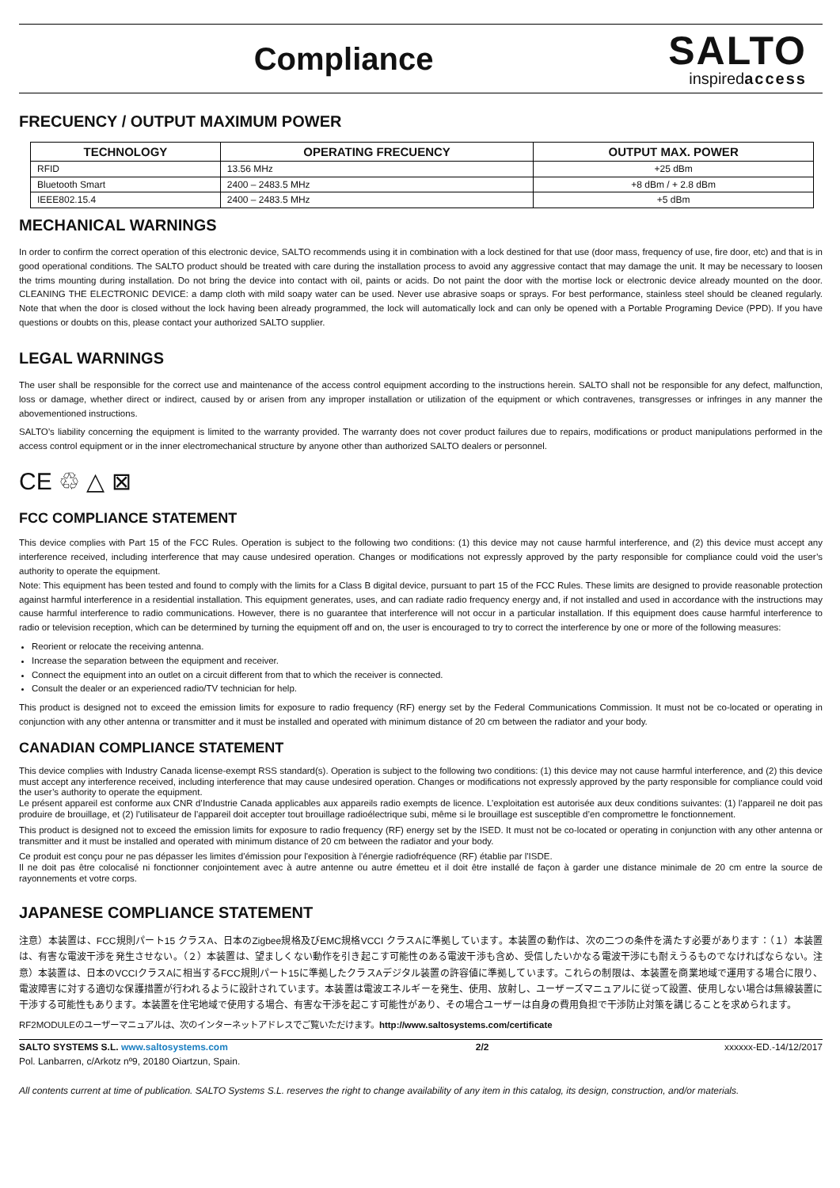Compliance
SALTO
inspiredaccess
FRECUENCY / OUTPUT MAXIMUM POWER
| TECHNOLOGY | OPERATING FRECUENCY | OUTPUT MAX. POWER |
| --- | --- | --- |
| RFID | 13.56 MHz | +25 dBm |
| Bluetooth Smart | 2400 – 2483.5 MHz | +8 dBm / + 2.8 dBm |
| IEEE802.15.4 | 2400 – 2483.5 MHz | +5 dBm |
MECHANICAL WARNINGS
In order to confirm the correct operation of this electronic device, SALTO recommends using it in combination with a lock destined for that use (door mass, frequency of use, fire door, etc) and that is in good operational conditions. The SALTO product should be treated with care during the installation process to avoid any aggressive contact that may damage the unit. It may be necessary to loosen the trims mounting during installation. Do not bring the device into contact with oil, paints or acids. Do not paint the door with the mortise lock or electronic device already mounted on the door. CLEANING THE ELECTRONIC DEVICE: a damp cloth with mild soapy water can be used. Never use abrasive soaps or sprays. For best performance, stainless steel should be cleaned regularly. Note that when the door is closed without the lock having been already programmed, the lock will automatically lock and can only be opened with a Portable Programing Device (PPD). If you have questions or doubts on this, please contact your authorized SALTO supplier.
LEGAL WARNINGS
The user shall be responsible for the correct use and maintenance of the access control equipment according to the instructions herein. SALTO shall not be responsible for any defect, malfunction, loss or damage, whether direct or indirect, caused by or arisen from any improper installation or utilization of the equipment or which contravenes, transgresses or infringes in any manner the abovementioned instructions.
SALTO’s liability concerning the equipment is limited to the warranty provided. The warranty does not cover product failures due to repairs, modifications or product manipulations performed in the access control equipment or in the inner electromechanical structure by anyone other than authorized SALTO dealers or personnel.
CE ♲ △ ⊠
FCC COMPLIANCE STATEMENT
This device complies with Part 15 of the FCC Rules. Operation is subject to the following two conditions: (1) this device may not cause harmful interference, and (2) this device must accept any interference received, including interference that may cause undesired operation. Changes or modifications not expressly approved by the party responsible for compliance could void the user’s authority to operate the equipment.
Note: This equipment has been tested and found to comply with the limits for a Class B digital device, pursuant to part 15 of the FCC Rules. These limits are designed to provide reasonable protection against harmful interference in a residential installation. This equipment generates, uses, and can radiate radio frequency energy and, if not installed and used in accordance with the instructions may cause harmful interference to radio communications. However, there is no guarantee that interference will not occur in a particular installation. If this equipment does cause harmful interference to radio or television reception, which can be determined by turning the equipment off and on, the user is encouraged to try to correct the interference by one or more of the following measures:
Reorient or relocate the receiving antenna.
Increase the separation between the equipment and receiver.
Connect the equipment into an outlet on a circuit different from that to which the receiver is connected.
Consult the dealer or an experienced radio/TV technician for help.
This product is designed not to exceed the emission limits for exposure to radio frequency (RF) energy set by the Federal Communications Commission. It must not be co-located or operating in conjunction with any other antenna or transmitter and it must be installed and operated with minimum distance of 20 cm between the radiator and your body.
CANADIAN COMPLIANCE STATEMENT
This device complies with Industry Canada license-exempt RSS standard(s). Operation is subject to the following two conditions: (1) this device may not cause harmful interference, and (2) this device must accept any interference received, including interference that may cause undesired operation. Changes or modifications not expressly approved by the party responsible for compliance could void the user’s authority to operate the equipment.
Le présent appareil est conforme aux CNR d’Industrie Canada applicables aux appareils radio exempts de licence. L’exploitation est autorisée aux deux conditions suivantes: (1) l’appareil ne doit pas produire de brouillage, et (2) l’utilisateur de l’appareil doit accepter tout brouillage radioélectrique subi, même si le brouillage est susceptible d’en compromettre le fonctionnement.
This product is designed not to exceed the emission limits for exposure to radio frequency (RF) energy set by the ISED. It must not be co-located or operating in conjunction with any other antenna or transmitter and it must be installed and operated with minimum distance of 20 cm between the radiator and your body.
Ce produit est conçu pour ne pas dépasser les limites d'émission pour l'exposition à l'énergie radiofréquence (RF) établie par l'ISDE.
Il ne doit pas être colocalisé ni fonctionner conjointement avec à autre antenne ou autre émetteu et il doit être installé de façon à garder une distance minimale de 20 cm entre la source de rayonnements et votre corps.
JAPANESE COMPLIANCE STATEMENT
注意）本装置は、FCC規則パート15 クラスA、日本のZigbee規格及びEMC規格VCCI クラスAに準拠しています。本装置の動作は、次の二つの条件を満たす必要があります：（１）本装置は、有害な電波干渉を発生させない。（２）本装置は、望ましくない動作を引き起こす可能性のある電波干渉も含め、受信したいかなる電波干渉にも耐えうるものでなければならない。注意）本装置は、日本のVCCIクラスAに相当するFCC規則パート15に準拠したクラスAデジタル装置の許容値に準拠しています。これらの制限は、本装置を商業地域で運用する場合に限り、電波障害に対する適切な保護措置が行われるように設計されています。本装置は電波エネルギーを発生、使用、放射し、ユーザーズマニュアルに従って設置、使用しない場合は無線装置に干渉する可能性もあります。本装置を住宅地域で使用する場合、有害な干渉を起こす可能性があり、その場合ユーザーは自身の費用負担で干渉防止対策を講じることを求められます。
RF2MODULEのユーザーマニュアルは、次のインターネットアドレスでご覧いただけます。http://www.saltosystems.com/certificate
SALTO SYSTEMS S.L. www.saltosystems.com
Pol. Lanbarren, c/Arkotz nº9, 20180 Oiartzun, Spain.
2/2 xxxxxx-ED.-14/12/2017
All contents current at time of publication. SALTO Systems S.L. reserves the right to change availability of any item in this catalog, its design, construction, and/or materials.